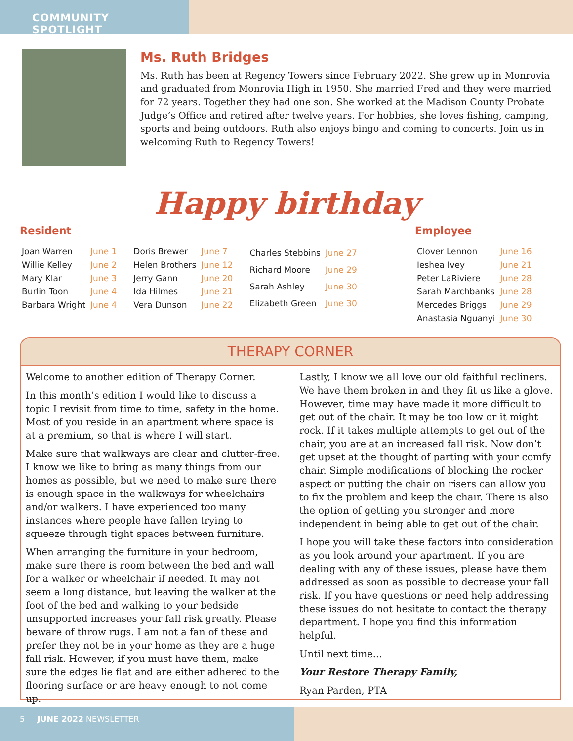COMMUNITY SPOTLIGHT
Ms. Ruth Bridges
Ms. Ruth has been at Regency Towers since February 2022. She grew up in Monrovia and graduated from Monrovia High in 1950. She married Fred and they were married for 72 years. Together they had one son. She worked at the Madison County Probate Judge’s Office and retired after twelve years. For hobbies, she loves fishing, camping, sports and being outdoors. Ruth also enjoys bingo and coming to concerts. Join us in welcoming Ruth to Regency Towers!
Happy birthday
Resident
| Joan Warren | June 1 |
| Willie Kelley | June 2 |
| Mary Klar | June 3 |
| Burlin Toon | June 4 |
| Barbara Wright | June 4 |
| Doris Brewer | June 7 |
| Helen Brothers | June 12 |
| Jerry Gann | June 20 |
| Ida Hilmes | June 21 |
| Vera Dunson | June 22 |
| Charles Stebbins | June 27 |
| Richard Moore | June 29 |
| Sarah Ashley | June 30 |
| Elizabeth Green | June 30 |
Employee
| Clover Lennon | June 16 |
| Ieshea Ivey | June 21 |
| Peter LaRiviere | June 28 |
| Sarah Marchbanks | June 28 |
| Mercedes Briggs | June 29 |
| Anastasia Nguanyi | June 30 |
THERAPY CORNER
Welcome to another edition of Therapy Corner.
In this month’s edition I would like to discuss a topic I revisit from time to time, safety in the home. Most of you reside in an apartment where space is at a premium, so that is where I will start.
Make sure that walkways are clear and clutter-free. I know we like to bring as many things from our homes as possible, but we need to make sure there is enough space in the walkways for wheelchairs and/or walkers. I have experienced too many instances where people have fallen trying to squeeze through tight spaces between furniture.
When arranging the furniture in your bedroom, make sure there is room between the bed and wall for a walker or wheelchair if needed. It may not seem a long distance, but leaving the walker at the foot of the bed and walking to your bedside unsupported increases your fall risk greatly. Please beware of throw rugs. I am not a fan of these and prefer they not be in your home as they are a huge fall risk. However, if you must have them, make sure the edges lie flat and are either adhered to the flooring surface or are heavy enough to not come up.
Lastly, I know we all love our old faithful recliners. We have them broken in and they fit us like a glove. However, time may have made it more difficult to get out of the chair. It may be too low or it might rock. If it takes multiple attempts to get out of the chair, you are at an increased fall risk. Now don’t get upset at the thought of parting with your comfy chair. Simple modifications of blocking the rocker aspect or putting the chair on risers can allow you to fix the problem and keep the chair. There is also the option of getting you stronger and more independent in being able to get out of the chair.
I hope you will take these factors into consideration as you look around your apartment. If you are dealing with any of these issues, please have them addressed as soon as possible to decrease your fall risk. If you have questions or need help addressing these issues do not hesitate to contact the therapy department. I hope you find this information helpful.
Until next time...
Your Restore Therapy Family,
Ryan Parden, PTA
5 JUNE 2022 NEWSLETTER